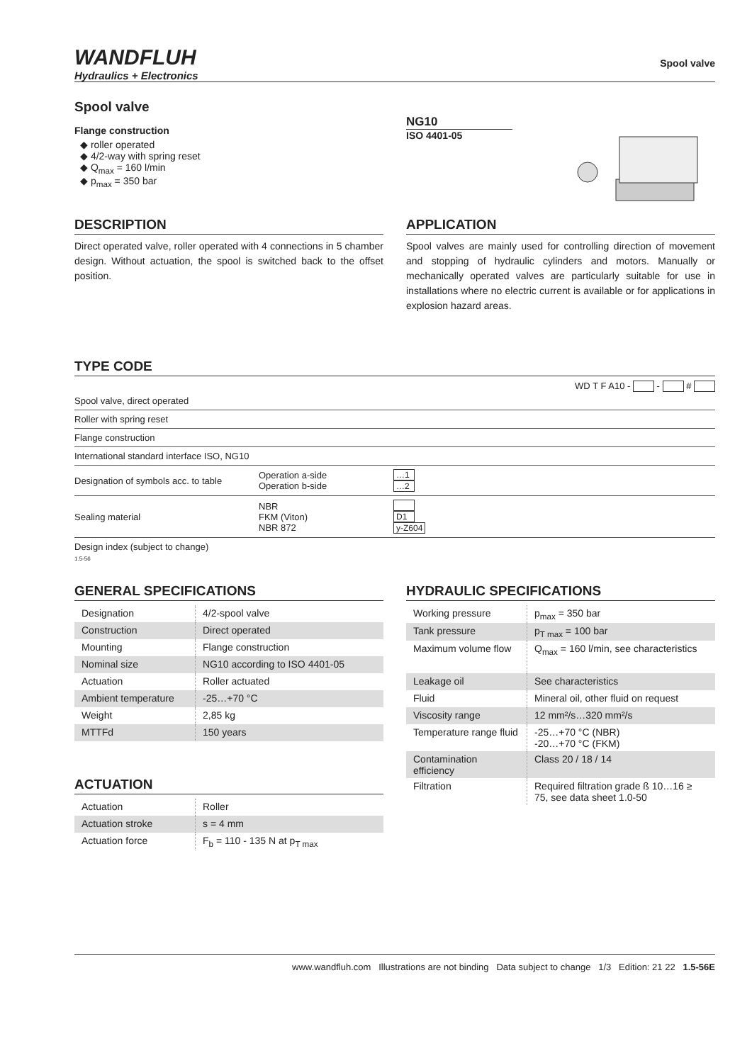WANDFLUH
Hydraulics + Electronics
Spool valve
Spool valve
Flange construction
◆ roller operated
◆ 4/2-way with spring reset
◆ Q<sub>max</sub> = 160 l/min
◆ p<sub>max</sub> = 350 bar
NG10
ISO 4401-05
DESCRIPTION
Direct operated valve, roller operated with 4 connections in 5 chamber design. Without actuation, the spool is switched back to the offset position.
APPLICATION
Spool valves are mainly used for controlling direction of movement and stopping of hydraulic cylinders and motors. Manually or mechanically operated valves are particularly suitable for use in installations where no electric current is available or for applications in explosion hazard areas.
TYPE CODE
WD T F A10 - - #
| Spool valve, direct operated | | |
| Roller with spring reset | | |
| Flange construction | | |
| International standard interface ISO, NG10 | | |
| Designation of symbols acc. to table | Operation a-side Operation b-side | …1 …2 |
| Sealing material | NBR FKM (Viton) NBR 872 | D1 y-Z604 |
| Design index (subject to change) | | |
1.5-56
GENERAL SPECIFICATIONS
| Designation | 4/2-spool valve |
| Construction | Direct operated |
| Mounting | Flange construction |
| Nominal size | NG10 according to ISO 4401-05 |
| Actuation | Roller actuated |
| Ambient temperature | -25…+70 °C |
| Weight | 2,85 kg |
| MTTFd | 150 years |
ACTUATION
| Actuation | Roller |
| Actuation stroke | s = 4 mm |
| Actuation force | F<sub>b</sub> = 110 - 135 N at p<sub>T max</sub> |
HYDRAULIC SPECIFICATIONS
| Working pressure | p<sub>max</sub> = 350 bar |
| Tank pressure | p<sub>T max</sub> = 100 bar |
| Maximum volume flow | Q<sub>max</sub> = 160 l/min, see characteristics |
| Leakage oil | See characteristics |
| Fluid | Mineral oil, other fluid on request |
| Viscosity range | 12 mm²/s…320 mm²/s |
| Temperature range fluid | -25…+70 °C (NBR) -20…+70 °C (FKM) |
| Contamination efficiency | Class 20 / 18 / 14 |
| Filtration | Required filtration grade ß 10…16 ≥ 75, see data sheet 1.0-50 |
www.wandfluh.com Illustrations are not binding Data subject to change 1/3 Edition: 21 22 1.5-56E